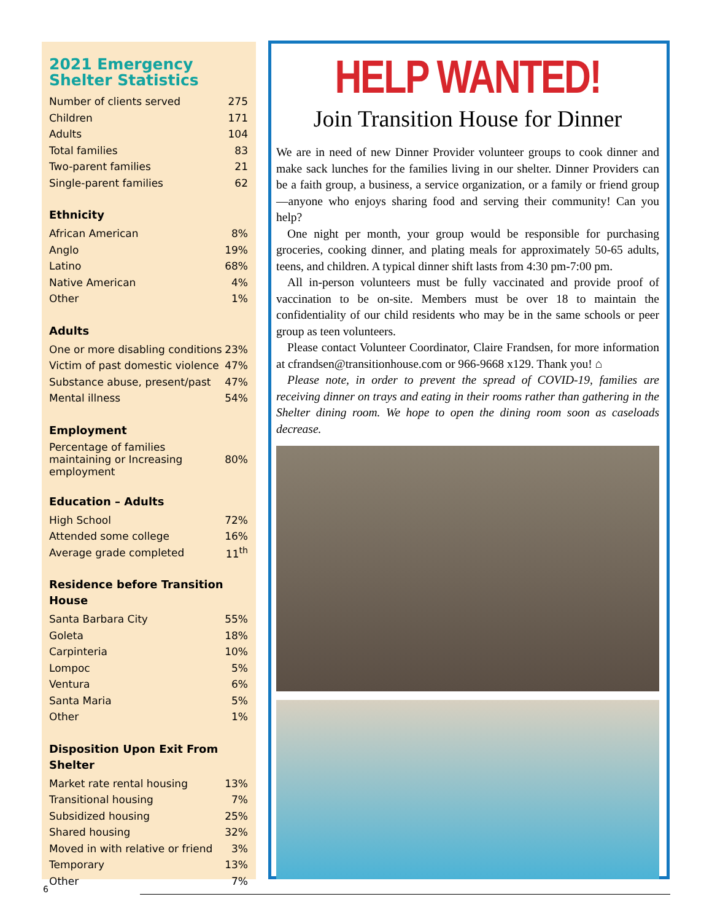2021 Emergency Shelter Statistics
| Number of clients served | 275 |
| Children | 171 |
| Adults | 104 |
| Total families | 83 |
| Two-parent families | 21 |
| Single-parent families | 62 |
Ethnicity
| African American | 8% |
| Anglo | 19% |
| Latino | 68% |
| Native American | 4% |
| Other | 1% |
Adults
| One or more disabling conditions | 23% |
| Victim of past domestic violence | 47% |
| Substance abuse, present/past | 47% |
| Mental illness | 54% |
Employment
| Percentage of families maintaining or Increasing employment | 80% |
Education – Adults
| High School | 72% |
| Attended some college | 16% |
| Average grade completed | 11<sup>th</sup> |
Residence before Transition House
| Santa Barbara City | 55% |
| Goleta | 18% |
| Carpinteria | 10% |
| Lompoc | 5% |
| Ventura | 6% |
| Santa Maria | 5% |
| Other | 1% |
Disposition Upon Exit From Shelter
| Market rate rental housing | 13% |
| Transitional housing | 7% |
| Subsidized housing | 25% |
| Shared housing | 32% |
| Moved in with relative or friend | 3% |
| Temporary | 13% |
| Other | 7% |
HELP WANTED!
Join Transition House for Dinner
We are in need of new Dinner Provider volunteer groups to cook dinner and make sack lunches for the families living in our shelter. Dinner Providers can be a faith group, a business, a service organization, or a family or friend group—anyone who enjoys sharing food and serving their community! Can you help?
One night per month, your group would be responsible for purchasing groceries, cooking dinner, and plating meals for approximately 50-65 adults, teens, and children. A typical dinner shift lasts from 4:30 pm-7:00 pm.
All in-person volunteers must be fully vaccinated and provide proof of vaccination to be on-site. Members must be over 18 to maintain the confidentiality of our child residents who may be in the same schools or peer group as teen volunteers.
Please contact Volunteer Coordinator, Claire Frandsen, for more information at cfrandsen@transitionhouse.com or 966-9668 x129. Thank you! ⌂
Please note, in order to prevent the spread of COVID-19, families are receiving dinner on trays and eating in their rooms rather than gathering in the Shelter dining room. We hope to open the dining room soon as caseloads decrease.
6